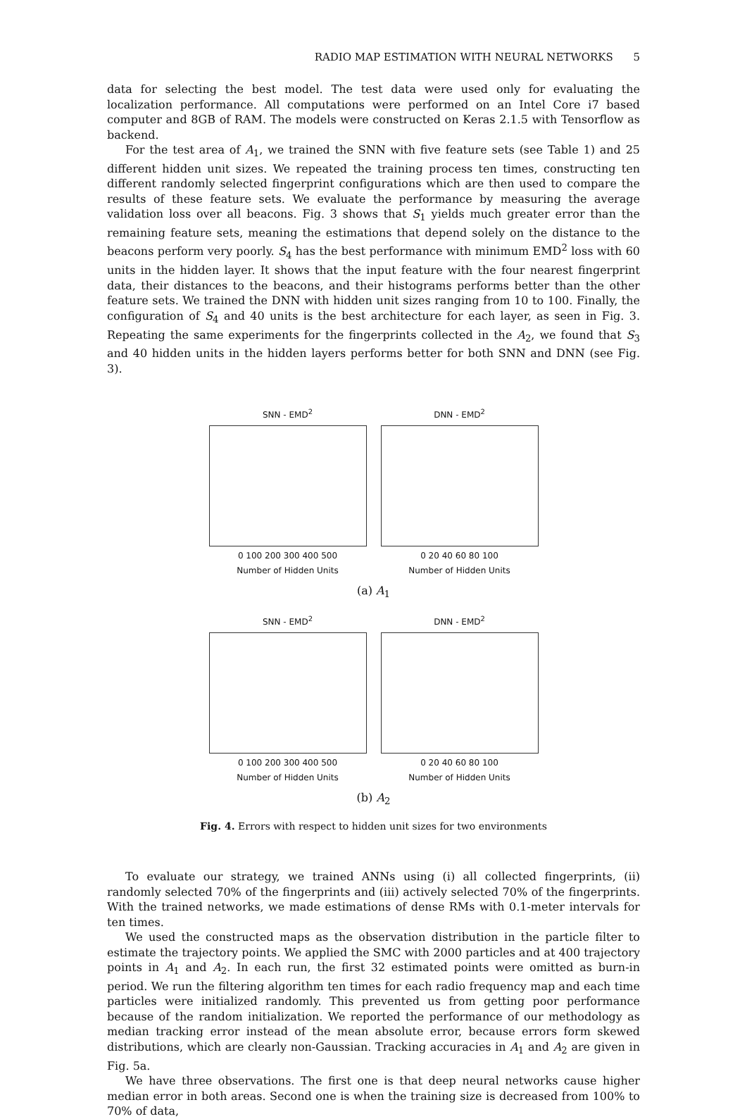RADIO MAP ESTIMATION WITH NEURAL NETWORKS 5
data for selecting the best model. The test data were used only for evaluating the localization performance. All computations were performed on an Intel Core i7 based computer and 8GB of RAM. The models were constructed on Keras 2.1.5 with Tensorflow as backend.
For the test area of A<sub>1</sub>, we trained the SNN with five feature sets (see Table 1) and 25 different hidden unit sizes. We repeated the training process ten times, constructing ten different randomly selected fingerprint configurations which are then used to compare the results of these feature sets. We evaluate the performance by measuring the average validation loss over all beacons. Fig. 3 shows that S<sub>1</sub> yields much greater error than the remaining feature sets, meaning the estimations that depend solely on the distance to the beacons perform very poorly. S<sub>4</sub> has the best performance with minimum EMD<sup>2</sup> loss with 60 units in the hidden layer. It shows that the input feature with the four nearest fingerprint data, their distances to the beacons, and their histograms performs better than the other feature sets. We trained the DNN with hidden unit sizes ranging from 10 to 100. Finally, the configuration of S<sub>4</sub> and 40 units is the best architecture for each layer, as seen in Fig. 3. Repeating the same experiments for the fingerprints collected in the A<sub>2</sub>, we found that S<sub>3</sub> and 40 hidden units in the hidden layers performs better for both SNN and DNN (see Fig. 3).
SNN - EMD<sup>2</sup>
0 100 200 300 400 500
Number of Hidden Units
DNN - EMD<sup>2</sup>
0 20 40 60 80 100
Number of Hidden Units
(a) A<sub>1</sub>
SNN - EMD<sup>2</sup>
0 100 200 300 400 500
Number of Hidden Units
DNN - EMD<sup>2</sup>
0 20 40 60 80 100
Number of Hidden Units
(b) A<sub>2</sub>
Fig. 4. Errors with respect to hidden unit sizes for two environments
To evaluate our strategy, we trained ANNs using (i) all collected fingerprints, (ii) randomly selected 70% of the fingerprints and (iii) actively selected 70% of the fingerprints. With the trained networks, we made estimations of dense RMs with 0.1-meter intervals for ten times.
We used the constructed maps as the observation distribution in the particle filter to estimate the trajectory points. We applied the SMC with 2000 particles and at 400 trajectory points in A<sub>1</sub> and A<sub>2</sub>. In each run, the first 32 estimated points were omitted as burn-in period. We run the filtering algorithm ten times for each radio frequency map and each time particles were initialized randomly. This prevented us from getting poor performance because of the random initialization. We reported the performance of our methodology as median tracking error instead of the mean absolute error, because errors form skewed distributions, which are clearly non-Gaussian. Tracking accuracies in A<sub>1</sub> and A<sub>2</sub> are given in Fig. 5a.
We have three observations. The first one is that deep neural networks cause higher median error in both areas. Second one is when the training size is decreased from 100% to 70% of data,